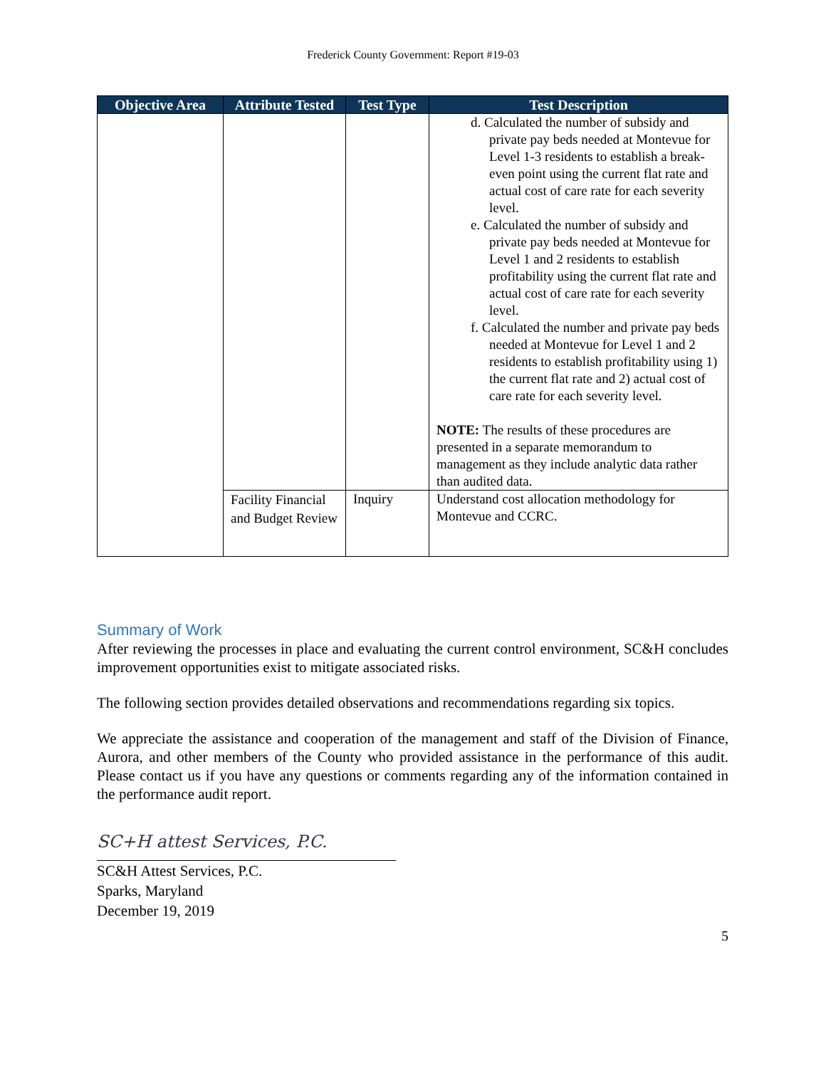Frederick County Government: Report #19-03
| Objective Area | Attribute Tested | Test Type | Test Description |
| --- | --- | --- | --- |
| | | | d. Calculated the number of subsidy and private pay beds needed at Montevue for Level 1-3 residents to establish a break-even point using the current flat rate and actual cost of care rate for each severity level. e. Calculated the number of subsidy and private pay beds needed at Montevue for Level 1 and 2 residents to establish profitability using the current flat rate and actual cost of care rate for each severity level. f. Calculated the number and private pay beds needed at Montevue for Level 1 and 2 residents to establish profitability using 1) the current flat rate and 2) actual cost of care rate for each severity level. NOTE: The results of these procedures are presented in a separate memorandum to management as they include analytic data rather than audited data. |
| | Facility Financial and Budget Review | Inquiry | Understand cost allocation methodology for Montevue and CCRC. |
Summary of Work
After reviewing the processes in place and evaluating the current control environment, SC&H concludes improvement opportunities exist to mitigate associated risks.
The following section provides detailed observations and recommendations regarding six topics.
We appreciate the assistance and cooperation of the management and staff of the Division of Finance, Aurora, and other members of the County who provided assistance in the performance of this audit. Please contact us if you have any questions or comments regarding any of the information contained in the performance audit report.
SC+H attest Services, P.C.
SC&H Attest Services, P.C.
Sparks, Maryland
December 19, 2019
5